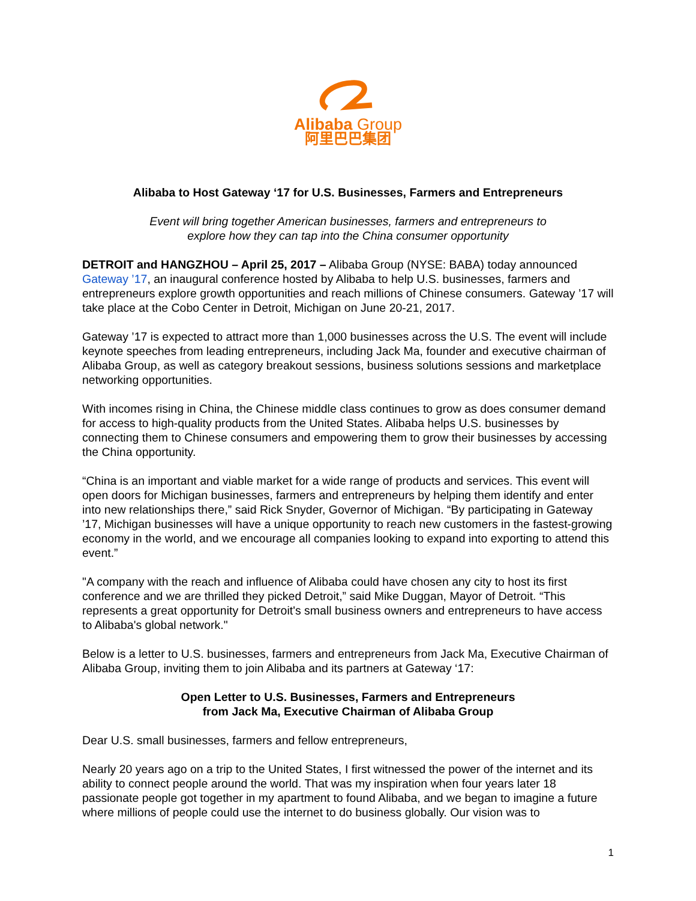Alibaba Group
阿里巴巴集团
Alibaba to Host Gateway ‘17 for U.S. Businesses, Farmers and Entrepreneurs
Event will bring together American businesses, farmers and entrepreneurs to
explore how they can tap into the China consumer opportunity
DETROIT and HANGZHOU – April 25, 2017 – Alibaba Group (NYSE: BABA) today announced Gateway ’17, an inaugural conference hosted by Alibaba to help U.S. businesses, farmers and entrepreneurs explore growth opportunities and reach millions of Chinese consumers. Gateway ’17 will take place at the Cobo Center in Detroit, Michigan on June 20-21, 2017.
Gateway ’17 is expected to attract more than 1,000 businesses across the U.S. The event will include keynote speeches from leading entrepreneurs, including Jack Ma, founder and executive chairman of Alibaba Group, as well as category breakout sessions, business solutions sessions and marketplace networking opportunities.
With incomes rising in China, the Chinese middle class continues to grow as does consumer demand for access to high-quality products from the United States. Alibaba helps U.S. businesses by connecting them to Chinese consumers and empowering them to grow their businesses by accessing the China opportunity.
“China is an important and viable market for a wide range of products and services. This event will open doors for Michigan businesses, farmers and entrepreneurs by helping them identify and enter into new relationships there,” said Rick Snyder, Governor of Michigan. “By participating in Gateway ’17, Michigan businesses will have a unique opportunity to reach new customers in the fastest-growing economy in the world, and we encourage all companies looking to expand into exporting to attend this event.”
"A company with the reach and influence of Alibaba could have chosen any city to host its first conference and we are thrilled they picked Detroit,” said Mike Duggan, Mayor of Detroit. “This represents a great opportunity for Detroit's small business owners and entrepreneurs to have access to Alibaba's global network."
Below is a letter to U.S. businesses, farmers and entrepreneurs from Jack Ma, Executive Chairman of Alibaba Group, inviting them to join Alibaba and its partners at Gateway ‘17:
Open Letter to U.S. Businesses, Farmers and Entrepreneurs
from Jack Ma, Executive Chairman of Alibaba Group
Dear U.S. small businesses, farmers and fellow entrepreneurs,
Nearly 20 years ago on a trip to the United States, I first witnessed the power of the internet and its ability to connect people around the world. That was my inspiration when four years later 18 passionate people got together in my apartment to found Alibaba, and we began to imagine a future where millions of people could use the internet to do business globally. Our vision was to
1